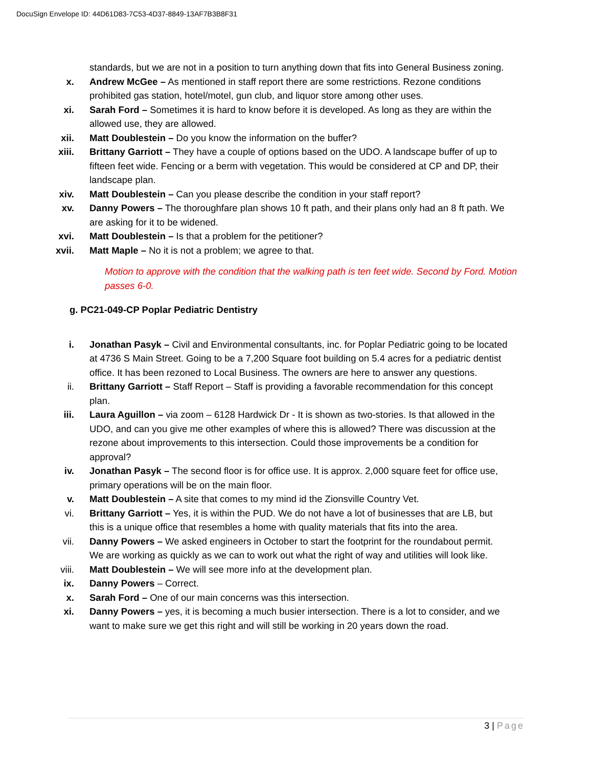DocuSign Envelope ID: 44D61D83-7C53-4D37-8849-13AF7B3B8F31
standards, but we are not in a position to turn anything down that fits into General Business zoning.
x. Andrew McGee – As mentioned in staff report there are some restrictions. Rezone conditions prohibited gas station, hotel/motel, gun club, and liquor store among other uses.
xi. Sarah Ford – Sometimes it is hard to know before it is developed. As long as they are within the allowed use, they are allowed.
xii. Matt Doublestein – Do you know the information on the buffer?
xiii. Brittany Garriott – They have a couple of options based on the UDO. A landscape buffer of up to fifteen feet wide. Fencing or a berm with vegetation. This would be considered at CP and DP, their landscape plan.
xiv. Matt Doublestein – Can you please describe the condition in your staff report?
xv. Danny Powers – The thoroughfare plan shows 10 ft path, and their plans only had an 8 ft path. We are asking for it to be widened.
xvi. Matt Doublestein – Is that a problem for the petitioner?
xvii. Matt Maple – No it is not a problem; we agree to that.
Motion to approve with the condition that the walking path is ten feet wide. Second by Ford. Motion passes 6-0.
g. PC21-049-CP Poplar Pediatric Dentistry
i. Jonathan Pasyk – Civil and Environmental consultants, inc. for Poplar Pediatric going to be located at 4736 S Main Street. Going to be a 7,200 Square foot building on 5.4 acres for a pediatric dentist office. It has been rezoned to Local Business. The owners are here to answer any questions.
ii. Brittany Garriott – Staff Report – Staff is providing a favorable recommendation for this concept plan.
iii. Laura Aguillon – via zoom – 6128 Hardwick Dr - It is shown as two-stories. Is that allowed in the UDO, and can you give me other examples of where this is allowed? There was discussion at the rezone about improvements to this intersection. Could those improvements be a condition for approval?
iv. Jonathan Pasyk – The second floor is for office use. It is approx. 2,000 square feet for office use, primary operations will be on the main floor.
v. Matt Doublestein – A site that comes to my mind id the Zionsville Country Vet.
vi. Brittany Garriott – Yes, it is within the PUD. We do not have a lot of businesses that are LB, but this is a unique office that resembles a home with quality materials that fits into the area.
vii. Danny Powers – We asked engineers in October to start the footprint for the roundabout permit. We are working as quickly as we can to work out what the right of way and utilities will look like.
viii. Matt Doublestein – We will see more info at the development plan.
ix. Danny Powers – Correct.
x. Sarah Ford – One of our main concerns was this intersection.
xi. Danny Powers – yes, it is becoming a much busier intersection. There is a lot to consider, and we want to make sure we get this right and will still be working in 20 years down the road.
3 | Page